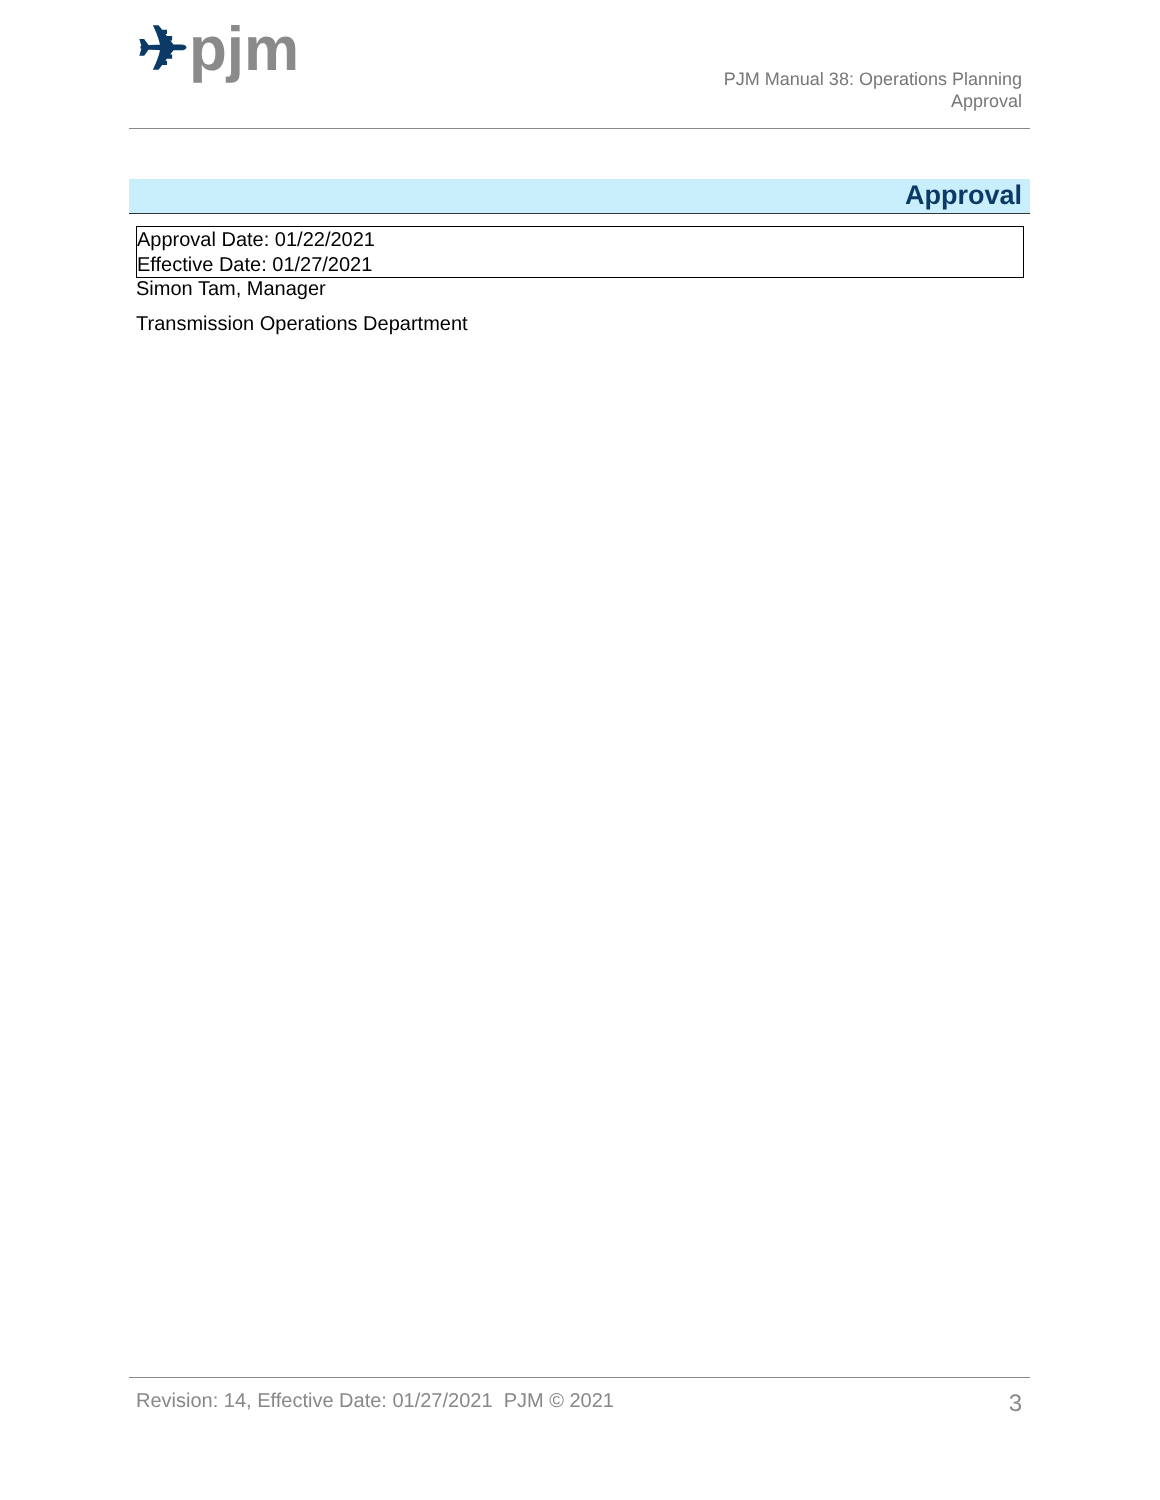✈pjm
PJM Manual 38: Operations Planning
Approval
Approval
Approval Date: 01/22/2021
Effective Date: 01/27/2021
Simon Tam, Manager
Transmission Operations Department
Revision: 14, Effective Date: 01/27/2021 PJM © 2021 3